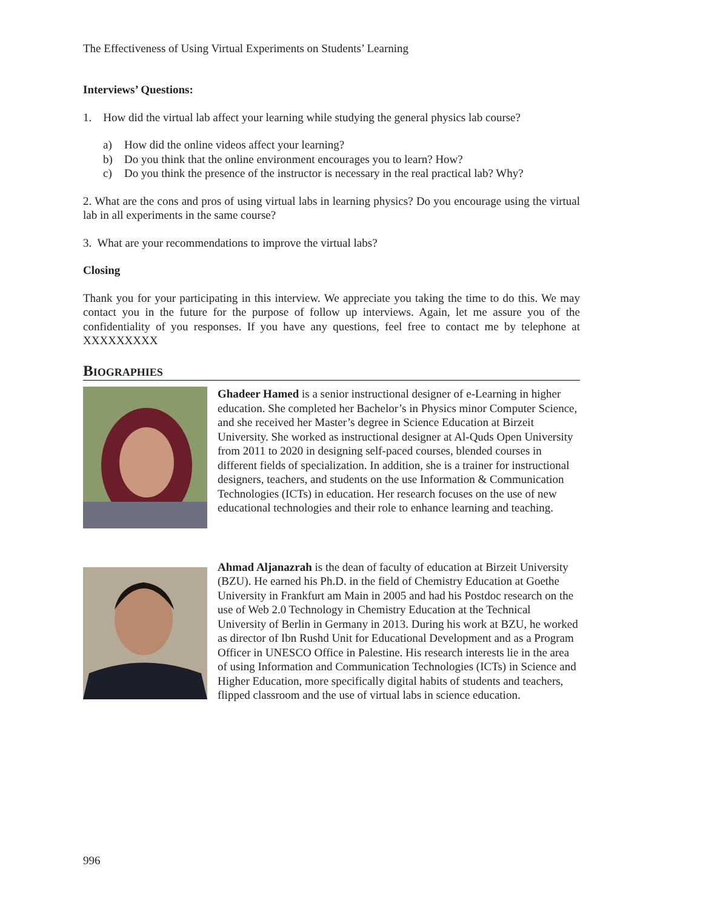The Effectiveness of Using Virtual Experiments on Students’ Learning
Interviews’ Questions:
1. How did the virtual lab affect your learning while studying the general physics lab course?
a) How did the online videos affect your learning?
b) Do you think that the online environment encourages you to learn? How?
c) Do you think the presence of the instructor is necessary in the real practical lab? Why?
2. What are the cons and pros of using virtual labs in learning physics? Do you encourage using the virtual lab in all experiments in the same course?
3. What are your recommendations to improve the virtual labs?
Closing
Thank you for your participating in this interview. We appreciate you taking the time to do this. We may contact you in the future for the purpose of follow up interviews. Again, let me assure you of the confidentiality of you responses. If you have any questions, feel free to contact me by telephone at XXXXXXXXX
Biographies
Ghadeer Hamed is a senior instructional designer of e-Learning in higher education. She completed her Bachelor’s in Physics minor Computer Science, and she received her Master’s degree in Science Education at Birzeit University. She worked as instructional designer at Al-Quds Open University from 2011 to 2020 in designing self-paced courses, blended courses in different fields of specialization. In addition, she is a trainer for instructional designers, teachers, and students on the use Information & Communication Technologies (ICTs) in education. Her research focuses on the use of new educational technologies and their role to enhance learning and teaching.
Ahmad Aljanazrah is the dean of faculty of education at Birzeit University (BZU). He earned his Ph.D. in the field of Chemistry Education at Goethe University in Frankfurt am Main in 2005 and had his Postdoc research on the use of Web 2.0 Technology in Chemistry Education at the Technical University of Berlin in Germany in 2013. During his work at BZU, he worked as director of Ibn Rushd Unit for Educational Development and as a Program Officer in UNESCO Office in Palestine. His research interests lie in the area of using Information and Communication Technologies (ICTs) in Science and Higher Education, more specifically digital habits of students and teachers, flipped classroom and the use of virtual labs in science education.
996